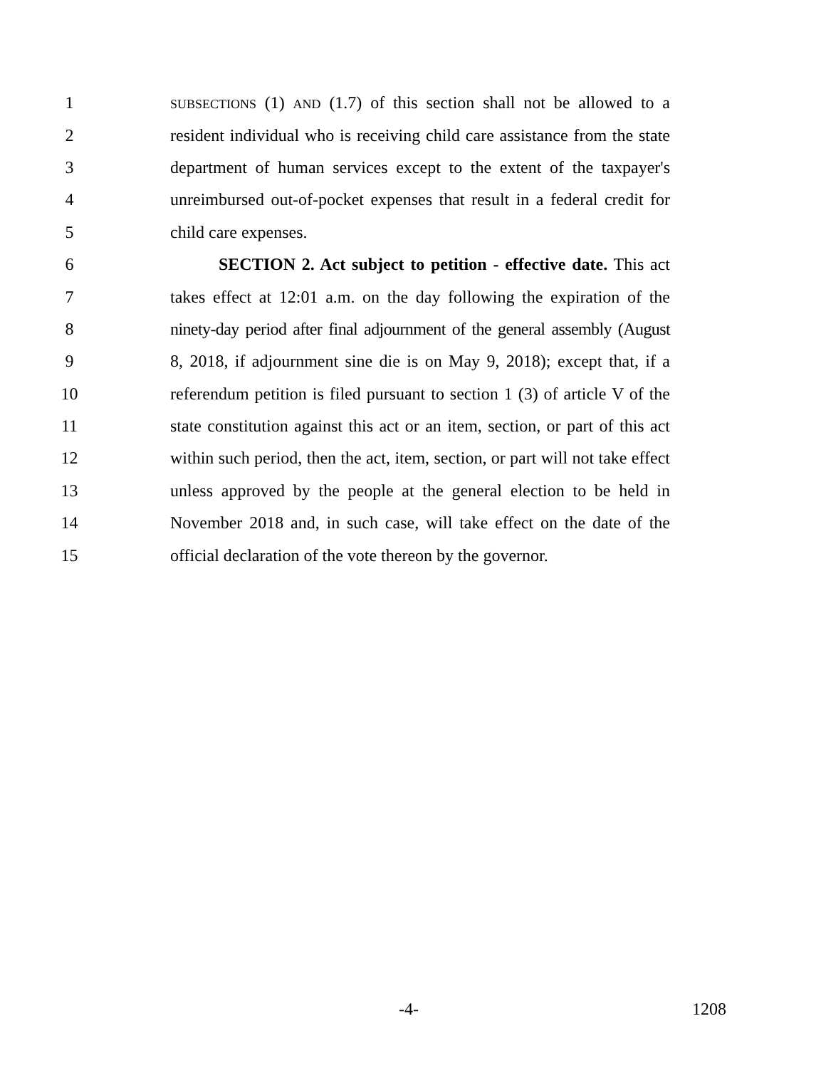1 SUBSECTIONS (1) AND (1.7) of this section shall not be allowed to a
2 resident individual who is receiving child care assistance from the state
3 department of human services except to the extent of the taxpayer's
4 unreimbursed out-of-pocket expenses that result in a federal credit for
5 child care expenses.
6 SECTION 2. Act subject to petition - effective date. This act
7 takes effect at 12:01 a.m. on the day following the expiration of the
8 ninety-day period after final adjournment of the general assembly (August
9 8, 2018, if adjournment sine die is on May 9, 2018); except that, if a
10 referendum petition is filed pursuant to section 1 (3) of article V of the
11 state constitution against this act or an item, section, or part of this act
12 within such period, then the act, item, section, or part will not take effect
13 unless approved by the people at the general election to be held in
14 November 2018 and, in such case, will take effect on the date of the
15 official declaration of the vote thereon by the governor.
-4- 1208